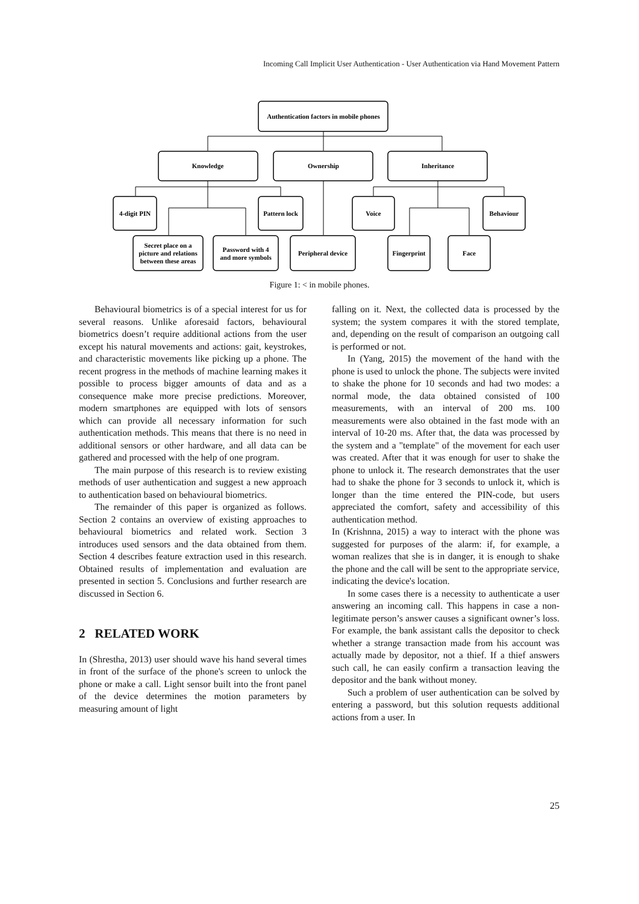Incoming Call Implicit User Authentication - User Authentication via Hand Movement Pattern
Authentication factors in mobile phones
Knowledge
Ownership
Inheritance
4-digit PIN
Pattern lock
Voice
Behaviour
Secret place on a
picture and relations
between these areas
Password with 4
and more symbols
Peripheral device
Fingerprint
Face
Figure 1: < in mobile phones.
Behavioural biometrics is of a special interest for us for several reasons. Unlike aforesaid factors, behavioural biometrics doesn’t require additional actions from the user except his natural movements and actions: gait, keystrokes, and characteristic movements like picking up a phone. The recent progress in the methods of machine learning makes it possible to process bigger amounts of data and as a consequence make more precise predictions. Moreover, modern smartphones are equipped with lots of sensors which can provide all necessary information for such authentication methods. This means that there is no need in additional sensors or other hardware, and all data can be gathered and processed with the help of one program.
The main purpose of this research is to review existing methods of user authentication and suggest a new approach to authentication based on behavioural biometrics.
The remainder of this paper is organized as follows. Section 2 contains an overview of existing approaches to behavioural biometrics and related work. Section 3 introduces used sensors and the data obtained from them. Section 4 describes feature extraction used in this research. Obtained results of implementation and evaluation are presented in section 5. Conclusions and further research are discussed in Section 6.
2 RELATED WORK
In (Shrestha, 2013) user should wave his hand several times in front of the surface of the phone's screen to unlock the phone or make a call. Light sensor built into the front panel of the device determines the motion parameters by measuring amount of light
falling on it. Next, the collected data is processed by the system; the system compares it with the stored template, and, depending on the result of comparison an outgoing call is performed or not.
In (Yang, 2015) the movement of the hand with the phone is used to unlock the phone. The subjects were invited to shake the phone for 10 seconds and had two modes: a normal mode, the data obtained consisted of 100 measurements, with an interval of 200 ms. 100 measurements were also obtained in the fast mode with an interval of 10-20 ms. After that, the data was processed by the system and a "template" of the movement for each user was created. After that it was enough for user to shake the phone to unlock it. The research demonstrates that the user had to shake the phone for 3 seconds to unlock it, which is longer than the time entered the PIN-code, but users appreciated the comfort, safety and accessibility of this authentication method.
In (Krishnna, 2015) a way to interact with the phone was suggested for purposes of the alarm: if, for example, a woman realizes that she is in danger, it is enough to shake the phone and the call will be sent to the appropriate service, indicating the device's location.
In some cases there is a necessity to authenticate a user answering an incoming call. This happens in case a non-legitimate person’s answer causes a significant owner’s loss. For example, the bank assistant calls the depositor to check whether a strange transaction made from his account was actually made by depositor, not a thief. If a thief answers such call, he can easily confirm a transaction leaving the depositor and the bank without money.
Such a problem of user authentication can be solved by entering a password, but this solution requests additional actions from a user. In
25